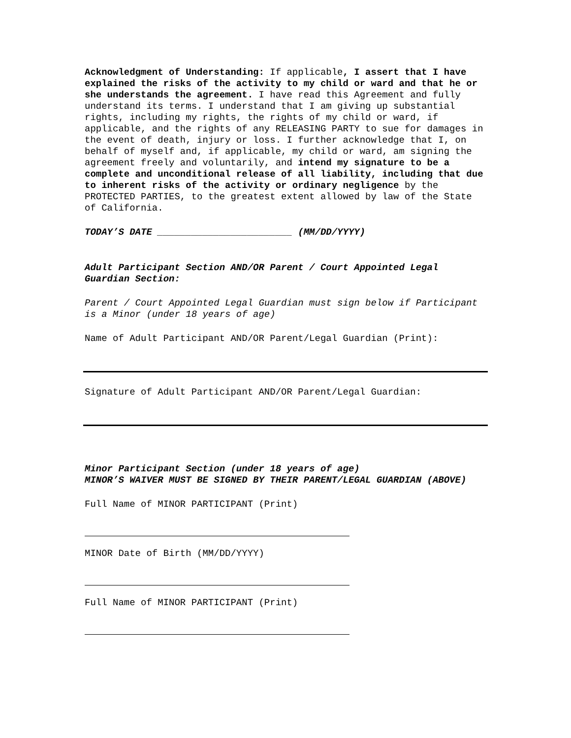Acknowledgment of Understanding: If applicable, I assert that I have explained the risks of the activity to my child or ward and that he or she understands the agreement. I have read this Agreement and fully understand its terms. I understand that I am giving up substantial rights, including my rights, the rights of my child or ward, if applicable, and the rights of any RELEASING PARTY to sue for damages in the event of death, injury or loss. I further acknowledge that I, on behalf of myself and, if applicable, my child or ward, am signing the agreement freely and voluntarily, and intend my signature to be a complete and unconditional release of all liability, including that due to inherent risks of the activity or ordinary negligence by the PROTECTED PARTIES, to the greatest extent allowed by law of the State of California.
TODAY’S DATE ________________________ (MM/DD/YYYY)
Adult Participant Section AND/OR Parent / Court Appointed Legal Guardian Section:
Parent / Court Appointed Legal Guardian must sign below if Participant is a Minor (under 18 years of age)
Name of Adult Participant AND/OR Parent/Legal Guardian (Print):
Signature of Adult Participant AND/OR Parent/Legal Guardian:
Minor Participant Section (under 18 years of age)
MINOR’S WAIVER MUST BE SIGNED BY THEIR PARENT/LEGAL GUARDIAN (ABOVE)
Full Name of MINOR PARTICIPANT (Print)
MINOR Date of Birth (MM/DD/YYYY)
Full Name of MINOR PARTICIPANT (Print)